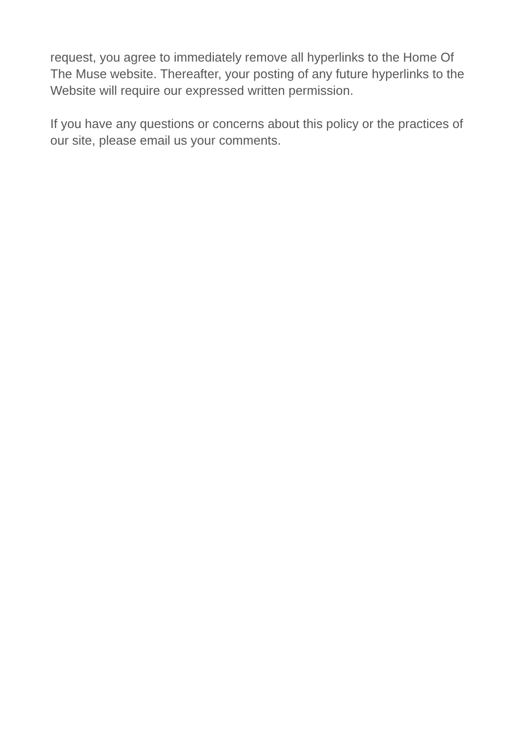request, you agree to immediately remove all hyperlinks to the Home Of The Muse website. Thereafter, your posting of any future hyperlinks to the Website will require our expressed written permission.
If you have any questions or concerns about this policy or the practices of our site, please email us your comments.